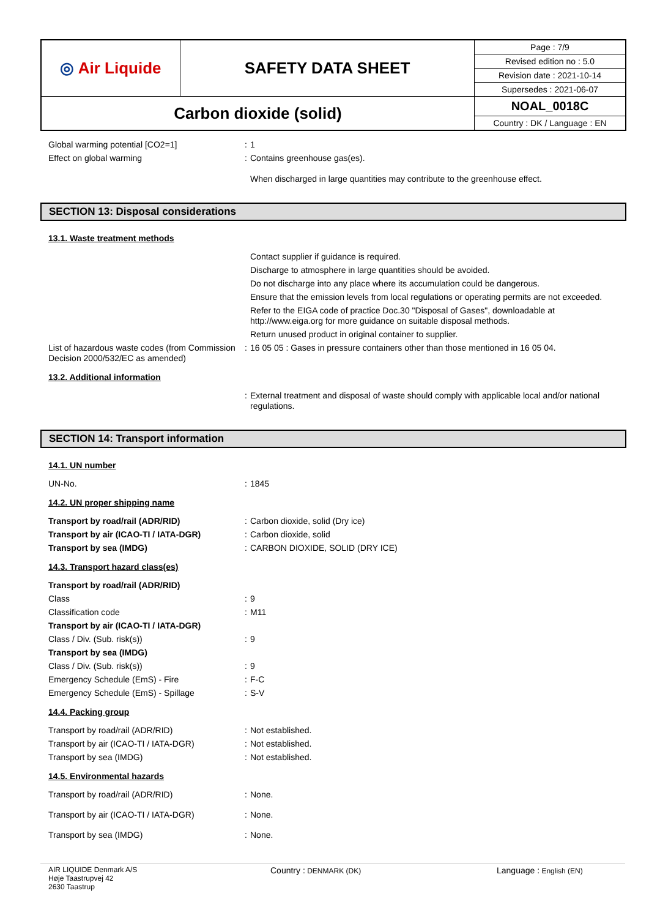| ◎ Air Liquide | SAFETY DATA SHEET | Page : 7/9 |
| | | Revised edition no : 5.0 |
| | | Revision date : 2021-10-14 |
| | | Supersedes : 2021-06-07 |
| Carbon dioxide (solid) | | NOAL_0018C |
| | | Country : DK / Language : EN |
Global warming potential [CO2=1] : 1
Effect on global warming : Contains greenhouse gas(es).
When discharged in large quantities may contribute to the greenhouse effect.
SECTION 13: Disposal considerations
13.1. Waste treatment methods
Contact supplier if guidance is required.
Discharge to atmosphere in large quantities should be avoided.
Do not discharge into any place where its accumulation could be dangerous.
Ensure that the emission levels from local regulations or operating permits are not exceeded.
Refer to the EIGA code of practice Doc.30 "Disposal of Gases", downloadable at http://www.eiga.org for more guidance on suitable disposal methods.
Return unused product in original container to supplier.
List of hazardous waste codes (from Commission Decision 2000/532/EC as amended)
: 16 05 05 : Gases in pressure containers other than those mentioned in 16 05 04.
13.2. Additional information
: External treatment and disposal of waste should comply with applicable local and/or national regulations.
SECTION 14: Transport information
14.1. UN number
UN-No. : 1845
14.2. UN proper shipping name
Transport by road/rail (ADR/RID) : Carbon dioxide, solid (Dry ice)
Transport by air (ICAO-TI / IATA-DGR) : Carbon dioxide, solid
Transport by sea (IMDG) : CARBON DIOXIDE, SOLID (DRY ICE)
14.3. Transport hazard class(es)
Transport by road/rail (ADR/RID)
Class : 9
Classification code : M11
Transport by air (ICAO-TI / IATA-DGR)
Class / Div. (Sub. risk(s)) : 9
Transport by sea (IMDG)
Class / Div. (Sub. risk(s)) : 9
Emergency Schedule (EmS) - Fire : F-C
Emergency Schedule (EmS) - Spillage : S-V
14.4. Packing group
Transport by road/rail (ADR/RID) : Not established.
Transport by air (ICAO-TI / IATA-DGR) : Not established.
Transport by sea (IMDG) : Not established.
14.5. Environmental hazards
Transport by road/rail (ADR/RID) : None.
Transport by air (ICAO-TI / IATA-DGR) : None.
Transport by sea (IMDG) : None.
AIR LIQUIDE Denmark A/S
Høje Taastrupvej 42
2630 Taastrup
Country : DENMARK (DK)
Language : English (EN)